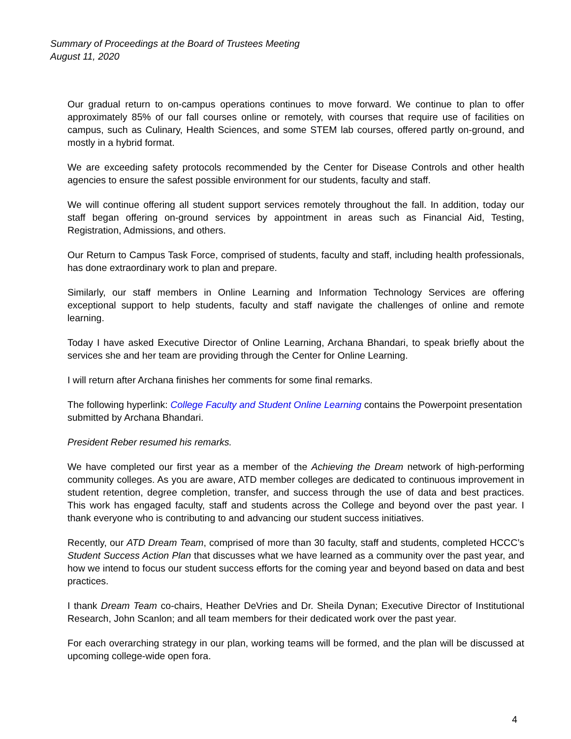Summary of Proceedings at the Board of Trustees Meeting
August 11, 2020
Our gradual return to on-campus operations continues to move forward. We continue to plan to offer approximately 85% of our fall courses online or remotely, with courses that require use of facilities on campus, such as Culinary, Health Sciences, and some STEM lab courses, offered partly on-ground, and mostly in a hybrid format.
We are exceeding safety protocols recommended by the Center for Disease Controls and other health agencies to ensure the safest possible environment for our students, faculty and staff.
We will continue offering all student support services remotely throughout the fall. In addition, today our staff began offering on-ground services by appointment in areas such as Financial Aid, Testing, Registration, Admissions, and others.
Our Return to Campus Task Force, comprised of students, faculty and staff, including health professionals, has done extraordinary work to plan and prepare.
Similarly, our staff members in Online Learning and Information Technology Services are offering exceptional support to help students, faculty and staff navigate the challenges of online and remote learning.
Today I have asked Executive Director of Online Learning, Archana Bhandari, to speak briefly about the services she and her team are providing through the Center for Online Learning.
I will return after Archana finishes her comments for some final remarks.
The following hyperlink: College Faculty and Student Online Learning contains the Powerpoint presentation submitted by Archana Bhandari.
President Reber resumed his remarks.
We have completed our first year as a member of the Achieving the Dream network of high-performing community colleges. As you are aware, ATD member colleges are dedicated to continuous improvement in student retention, degree completion, transfer, and success through the use of data and best practices. This work has engaged faculty, staff and students across the College and beyond over the past year. I thank everyone who is contributing to and advancing our student success initiatives.
Recently, our ATD Dream Team, comprised of more than 30 faculty, staff and students, completed HCCC’s Student Success Action Plan that discusses what we have learned as a community over the past year, and how we intend to focus our student success efforts for the coming year and beyond based on data and best practices.
I thank Dream Team co-chairs, Heather DeVries and Dr. Sheila Dynan; Executive Director of Institutional Research, John Scanlon; and all team members for their dedicated work over the past year.
For each overarching strategy in our plan, working teams will be formed, and the plan will be discussed at upcoming college-wide open fora.
4